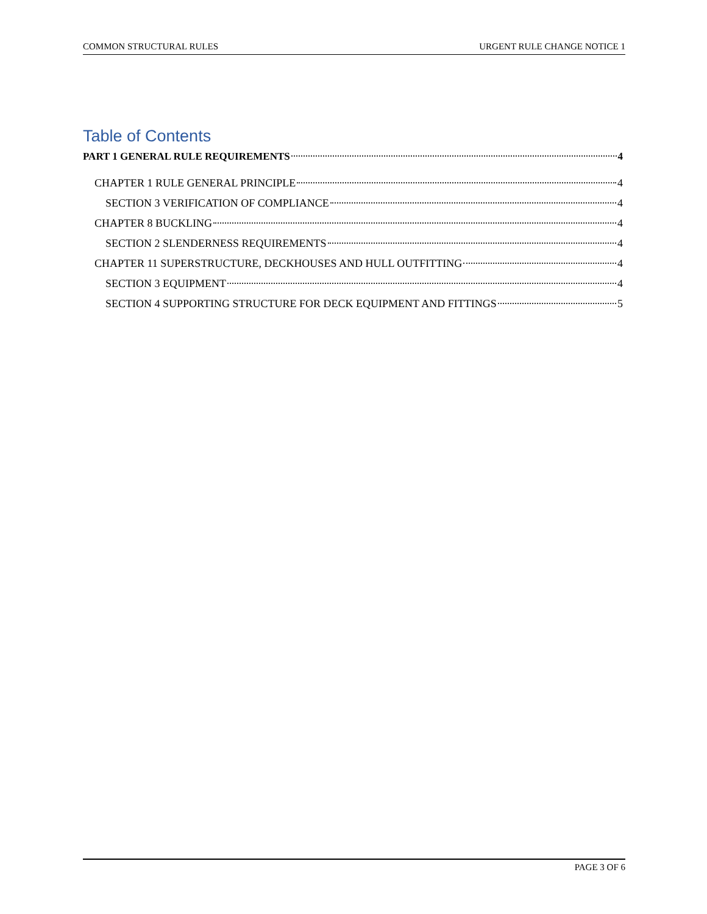COMMON STRUCTURAL RULES URGENT RULE CHANGE NOTICE 1
Table of Contents
PART 1 GENERAL RULE REQUIREMENTS 4
CHAPTER 1 RULE GENERAL PRINCIPLE 4
SECTION 3 VERIFICATION OF COMPLIANCE 4
CHAPTER 8 BUCKLING 4
SECTION 2 SLENDERNESS REQUIREMENTS 4
CHAPTER 11 SUPERSTRUCTURE, DECKHOUSES AND HULL OUTFITTING 4
SECTION 3 EQUIPMENT 4
SECTION 4 SUPPORTING STRUCTURE FOR DECK EQUIPMENT AND FITTINGS 5
PAGE 3 OF 6